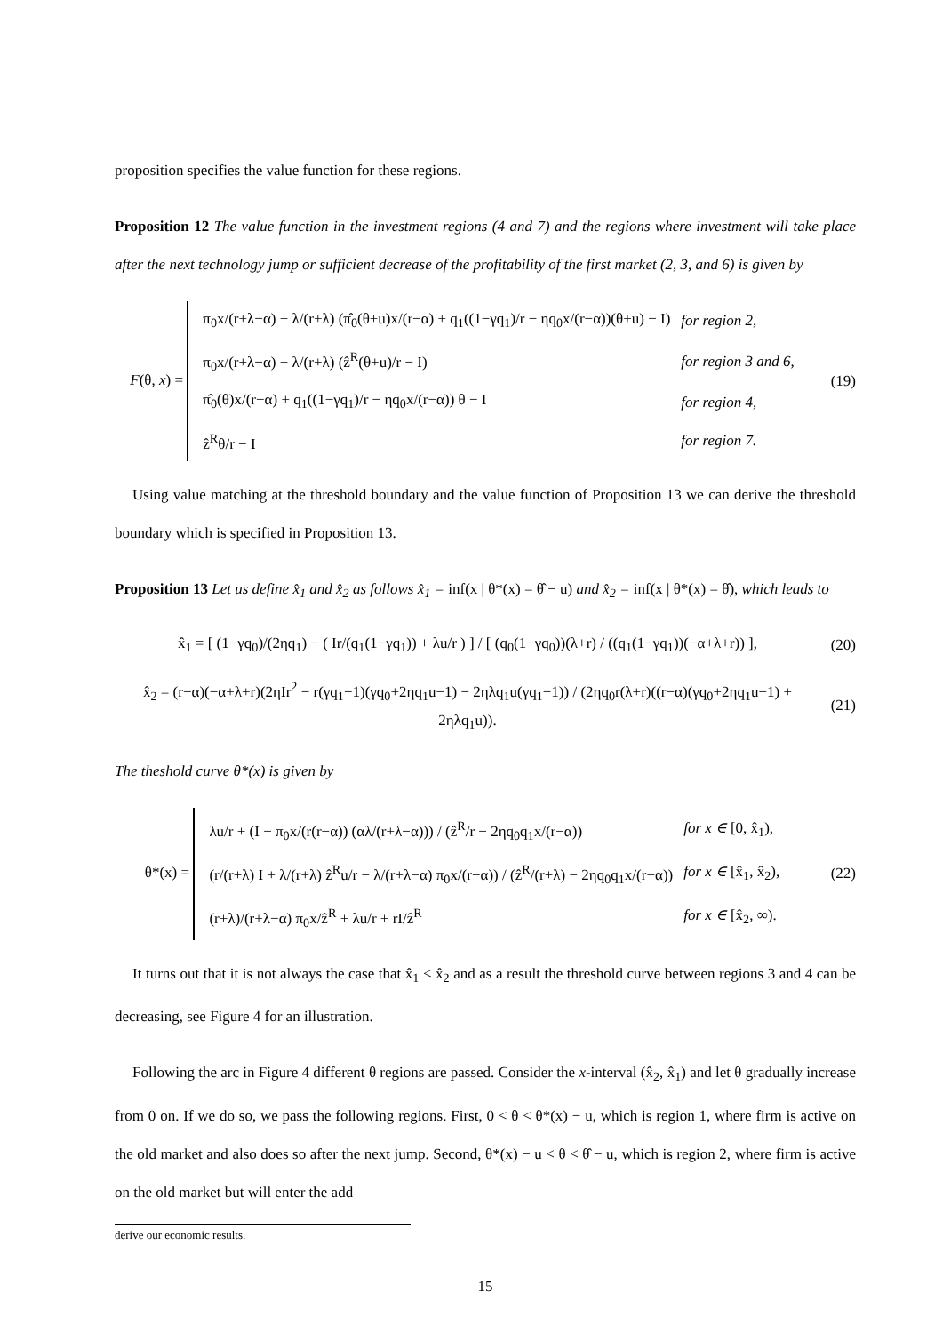proposition specifies the value function for these regions.
Proposition 12 The value function in the investment regions (4 and 7) and the regions where investment will take place after the next technology jump or sufficient decrease of the profitability of the first market (2, 3, and 6) is given by
F(θ, x) =
| π<sub>0</sub>x/(r+λ−α) + λ/(r+λ) (π̂<sub>0</sub>(θ+u)x/(r−α) + q<sub>1</sub>((1−γq<sub>1</sub>)/r − ηq<sub>0</sub>x/(r−α))(θ+u) − I) | for region 2, |
| π<sub>0</sub>x/(r+λ−α) + λ/(r+λ) (ẑ<sup>R</sup>(θ+u)/r − I) | for region 3 and 6, |
| π̂<sub>0</sub>(θ)x/(r−α) + q<sub>1</sub>((1−γq<sub>1</sub>)/r − ηq<sub>0</sub>x/(r−α)) θ − I | for region 4, |
| ẑ<sup>R</sup>θ/r − I | for region 7. |
(19)
Using value matching at the threshold boundary and the value function of Proposition 13 we can derive the threshold boundary which is specified in Proposition 13.
Proposition 13 Let us define x̂<sub>1</sub> and x̂<sub>2</sub> as follows x̂<sub>1</sub> = inf(x | θ*(x) = θ̂ − u) and x̂<sub>2</sub> = inf(x | θ*(x) = θ̂), which leads to
x̂<sub>1</sub> = [ (1−γq<sub>0</sub>)/(2ηq<sub>1</sub>) − ( Ir/(q<sub>1</sub>(1−γq<sub>1</sub>)) + λu/r ) ] / [ (q<sub>0</sub>(1−γq<sub>0</sub>))(λ+r) / ((q<sub>1</sub>(1−γq<sub>1</sub>))(−α+λ+r)) ],
(20)
x̂<sub>2</sub> = (r−α)(−α+λ+r)(2ηIr<sup>2</sup> − r(γq<sub>1</sub>−1)(γq<sub>0</sub>+2ηq<sub>1</sub>u−1) − 2ηλq<sub>1</sub>u(γq<sub>1</sub>−1)) / (2ηq<sub>0</sub>r(λ+r)((r−α)(γq<sub>0</sub>+2ηq<sub>1</sub>u−1) + 2ηλq<sub>1</sub>u)).
(21)
The theshold curve θ*(x) is given by
θ*(x) =
| λu/r + (I − π<sub>0</sub>x/(r(r−α)) (αλ/(r+λ−α))) / (ẑ<sup>R</sup>/r − 2ηq<sub>0</sub>q<sub>1</sub>x/(r−α)) | for x ∈ [0, x̂<sub>1</sub>), |
| (r/(r+λ) I + λ/(r+λ) ẑ<sup>R</sup>u/r − λ/(r+λ−α) π<sub>0</sub>x/(r−α)) / (ẑ<sup>R</sup>/(r+λ) − 2ηq<sub>0</sub>q<sub>1</sub>x/(r−α)) | for x ∈ [x̂<sub>1</sub>, x̂<sub>2</sub>), |
| (r+λ)/(r+λ−α) π<sub>0</sub>x/ẑ<sup>R</sup> + λu/r + rI/ẑ<sup>R</sup> | for x ∈ [x̂<sub>2</sub>, ∞). |
(22)
It turns out that it is not always the case that x̂<sub>1</sub> < x̂<sub>2</sub> and as a result the threshold curve between regions 3 and 4 can be decreasing, see Figure 4 for an illustration.
Following the arc in Figure 4 different θ regions are passed. Consider the x-interval (x̂<sub>2</sub>, x̂<sub>1</sub>) and let θ gradually increase from 0 on. If we do so, we pass the following regions. First, 0 < θ < θ*(x) − u, which is region 1, where firm is active on the old market and also does so after the next jump. Second, θ*(x) − u < θ < θ̂ − u, which is region 2, where firm is active on the old market but will enter the add
derive our economic results.
15